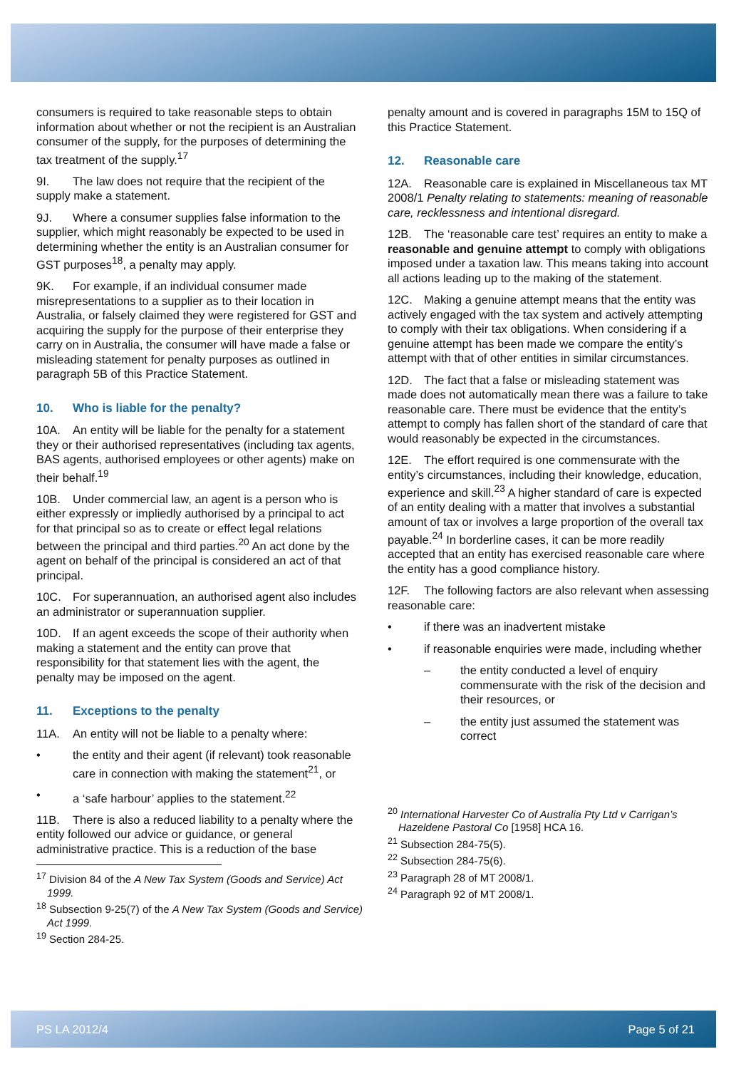consumers is required to take reasonable steps to obtain information about whether or not the recipient is an Australian consumer of the supply, for the purposes of determining the tax treatment of the supply.<sup>17</sup>
9I. The law does not require that the recipient of the supply make a statement.
9J. Where a consumer supplies false information to the supplier, which might reasonably be expected to be used in determining whether the entity is an Australian consumer for GST purposes<sup>18</sup>, a penalty may apply.
9K. For example, if an individual consumer made misrepresentations to a supplier as to their location in Australia, or falsely claimed they were registered for GST and acquiring the supply for the purpose of their enterprise they carry on in Australia, the consumer will have made a false or misleading statement for penalty purposes as outlined in paragraph 5B of this Practice Statement.
10. Who is liable for the penalty?
10A. An entity will be liable for the penalty for a statement they or their authorised representatives (including tax agents, BAS agents, authorised employees or other agents) make on their behalf.<sup>19</sup>
10B. Under commercial law, an agent is a person who is either expressly or impliedly authorised by a principal to act for that principal so as to create or effect legal relations between the principal and third parties.<sup>20</sup> An act done by the agent on behalf of the principal is considered an act of that principal.
10C. For superannuation, an authorised agent also includes an administrator or superannuation supplier.
10D. If an agent exceeds the scope of their authority when making a statement and the entity can prove that responsibility for that statement lies with the agent, the penalty may be imposed on the agent.
11. Exceptions to the penalty
11A. An entity will not be liable to a penalty where:
• the entity and their agent (if relevant) took reasonable care in connection with making the statement<sup>21</sup>, or
• a ‘safe harbour’ applies to the statement.<sup>22</sup>
11B. There is also a reduced liability to a penalty where the entity followed our advice or guidance, or general administrative practice. This is a reduction of the base
<sup>17</sup> Division 84 of the A New Tax System (Goods and Service) Act 1999.
<sup>18</sup> Subsection 9-25(7) of the A New Tax System (Goods and Service) Act 1999.
<sup>19</sup> Section 284-25.
penalty amount and is covered in paragraphs 15M to 15Q of this Practice Statement.
12. Reasonable care
12A. Reasonable care is explained in Miscellaneous tax MT 2008/1 Penalty relating to statements: meaning of reasonable care, recklessness and intentional disregard.
12B. The ‘reasonable care test’ requires an entity to make a reasonable and genuine attempt to comply with obligations imposed under a taxation law. This means taking into account all actions leading up to the making of the statement.
12C. Making a genuine attempt means that the entity was actively engaged with the tax system and actively attempting to comply with their tax obligations. When considering if a genuine attempt has been made we compare the entity’s attempt with that of other entities in similar circumstances.
12D. The fact that a false or misleading statement was made does not automatically mean there was a failure to take reasonable care. There must be evidence that the entity’s attempt to comply has fallen short of the standard of care that would reasonably be expected in the circumstances.
12E. The effort required is one commensurate with the entity’s circumstances, including their knowledge, education, experience and skill.<sup>23</sup> A higher standard of care is expected of an entity dealing with a matter that involves a substantial amount of tax or involves a large proportion of the overall tax payable.<sup>24</sup> In borderline cases, it can be more readily accepted that an entity has exercised reasonable care where the entity has a good compliance history.
12F. The following factors are also relevant when assessing reasonable care:
• if there was an inadvertent mistake
• if reasonable enquiries were made, including whether
– the entity conducted a level of enquiry commensurate with the risk of the decision and their resources, or
– the entity just assumed the statement was correct
<sup>20</sup> International Harvester Co of Australia Pty Ltd v Carrigan’s Hazeldene Pastoral Co [1958] HCA 16.
<sup>21</sup> Subsection 284-75(5).
<sup>22</sup> Subsection 284-75(6).
<sup>23</sup> Paragraph 28 of MT 2008/1.
<sup>24</sup> Paragraph 92 of MT 2008/1.
PS LA 2012/4 Page 5 of 21